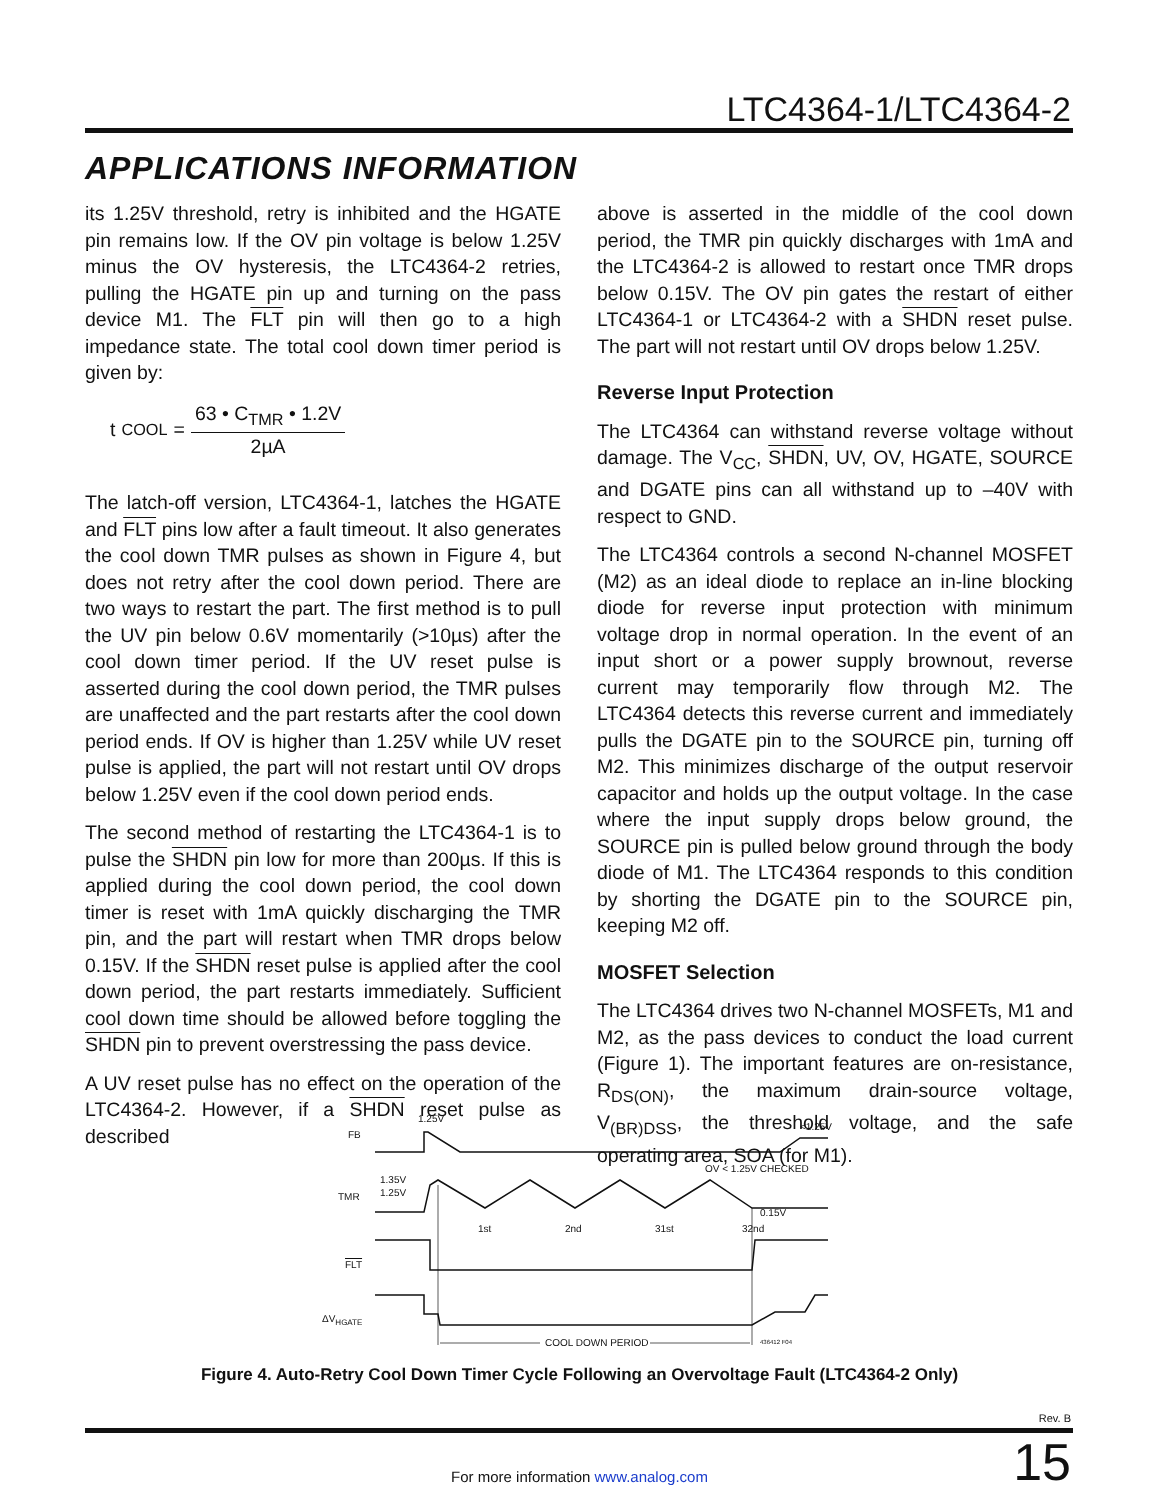LTC4364-1/LTC4364-2
APPLICATIONS INFORMATION
its 1.25V threshold, retry is inhibited and the HGATE pin remains low. If the OV pin voltage is below 1.25V minus the OV hysteresis, the LTC4364-2 retries, pulling the HGATE pin up and turning on the pass device M1. The FLT pin will then go to a high impedance state. The total cool down timer period is given by:
t<sub>COOL</sub> = 63 • C<sub>TMR</sub> • 1.2V 2µA
The latch-off version, LTC4364-1, latches the HGATE and FLT pins low after a fault timeout. It also generates the cool down TMR pulses as shown in Figure 4, but does not retry after the cool down period. There are two ways to restart the part. The first method is to pull the UV pin below 0.6V momentarily (>10µs) after the cool down timer period. If the UV reset pulse is asserted during the cool down period, the TMR pulses are unaffected and the part restarts after the cool down period ends. If OV is higher than 1.25V while UV reset pulse is applied, the part will not restart until OV drops below 1.25V even if the cool down period ends.
The second method of restarting the LTC4364-1 is to pulse the SHDN pin low for more than 200µs. If this is applied during the cool down period, the cool down timer is reset with 1mA quickly discharging the TMR pin, and the part will restart when TMR drops below 0.15V. If the SHDN reset pulse is applied after the cool down period, the part restarts immediately. Sufficient cool down time should be allowed before toggling the SHDN pin to prevent overstressing the pass device.
A UV reset pulse has no effect on the operation of the LTC4364-2. However, if a SHDN reset pulse as described
above is asserted in the middle of the cool down period, the TMR pin quickly discharges with 1mA and the LTC4364-2 is allowed to restart once TMR drops below 0.15V. The OV pin gates the restart of either LTC4364-1 or LTC4364-2 with a SHDN reset pulse. The part will not restart until OV drops below 1.25V.
Reverse Input Protection
The LTC4364 can withstand reverse voltage without damage. The V<sub>CC</sub>, SHDN, UV, OV, HGATE, SOURCE and DGATE pins can all withstand up to –40V with respect to GND.
The LTC4364 controls a second N-channel MOSFET (M2) as an ideal diode to replace an in-line blocking diode for reverse input protection with minimum voltage drop in normal operation. In the event of an input short or a power supply brownout, reverse current may temporarily flow through M2. The LTC4364 detects this reverse current and immediately pulls the DGATE pin to the SOURCE pin, turning off M2. This minimizes discharge of the output reservoir capacitor and holds up the output voltage. In the case where the input supply drops below ground, the SOURCE pin is pulled below ground through the body diode of M1. The LTC4364 responds to this condition by shorting the DGATE pin to the SOURCE pin, keeping M2 off.
MOSFET Selection
The LTC4364 drives two N-channel MOSFETs, M1 and M2, as the pass devices to conduct the load current (Figure 1). The important features are on-resistance, R<sub>DS(ON)</sub>, the maximum drain-source voltage, V<sub>(BR)DSS</sub>, the threshold voltage, and the safe operating area, SOA (for M1).
FB
1.25V
<1.25V
TMR
1.35V
1.25V
OV < 1.25V CHECKED
0.15V
1st
2nd
31st
32nd
FLT
ΔVHGATE
COOL DOWN PERIOD
436412 F04
Figure 4. Auto-Retry Cool Down Timer Cycle Following an Overvoltage Fault (LTC4364-2 Only)
Rev. B
15 For more information www.analog.com